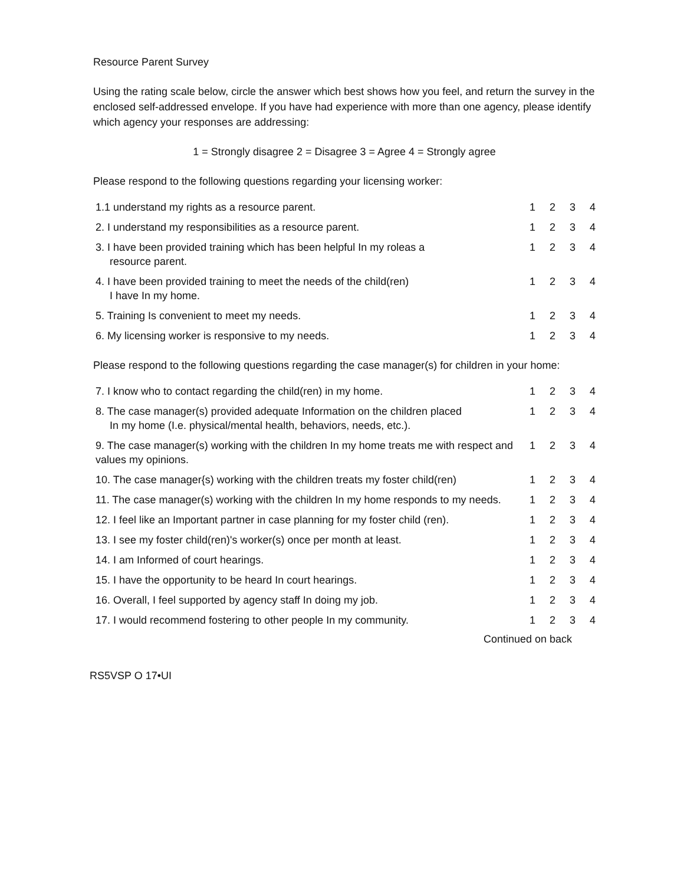Resource Parent Survey
Using the rating scale below, circle the answer which best shows how you feel, and return the survey in the enclosed self-addressed envelope. If you have had experience with more than one agency, please identify which agency your responses are addressing:
1 = Strongly disagree 2 = Disagree 3 = Agree 4 = Strongly agree
Please respond to the following questions regarding your licensing worker:
| 1.1 understand my rights as a resource parent. | 1 | 2 | 3 | 4 |
| 2. I understand my responsibilities as a resource parent. | 1 | 2 | 3 | 4 |
| 3. I have been provided training which has been helpful In my roleas a resource parent. | 1 | 2 | 3 | 4 |
| 4. I have been provided training to meet the needs of the child(ren) I have In my home. | 1 | 2 | 3 | 4 |
| 5. Training Is convenient to meet my needs. | 1 | 2 | 3 | 4 |
| 6. My licensing worker is responsive to my needs. | 1 | 2 | 3 | 4 |
Please respond to the following questions regarding the case manager(s) for children in your home:
| 7. I know who to contact regarding the child(ren) in my home. | 1 | 2 | 3 | 4 |
| 8. The case manager(s) provided adequate Information on the children placed In my home (I.e. physical/mental health, behaviors, needs, etc.). | 1 | 2 | 3 | 4 |
| 9. The case manager(s) working with the children In my home treats me with respect and values my opinions. | 1 | 2 | 3 | 4 |
| 10. The case manager{s) working with the children treats my foster child(ren) | 1 | 2 | 3 | 4 |
| 11. The case manager(s) working with the children In my home responds to my needs. | 1 | 2 | 3 | 4 |
| 12. I feel like an Important partner in case planning for my foster child (ren). | 1 | 2 | 3 | 4 |
| 13. I see my foster child(ren)'s worker(s) once per month at least. | 1 | 2 | 3 | 4 |
| 14. I am Informed of court hearings. | 1 | 2 | 3 | 4 |
| 15. I have the opportunity to be heard In court hearings. | 1 | 2 | 3 | 4 |
| 16. Overall, I feel supported by agency staff In doing my job. | 1 | 2 | 3 | 4 |
| 17. I would recommend fostering to other people In my community. | 1 | 2 | 3 | 4 |
Continued on back
RS5VSP O 17•UI